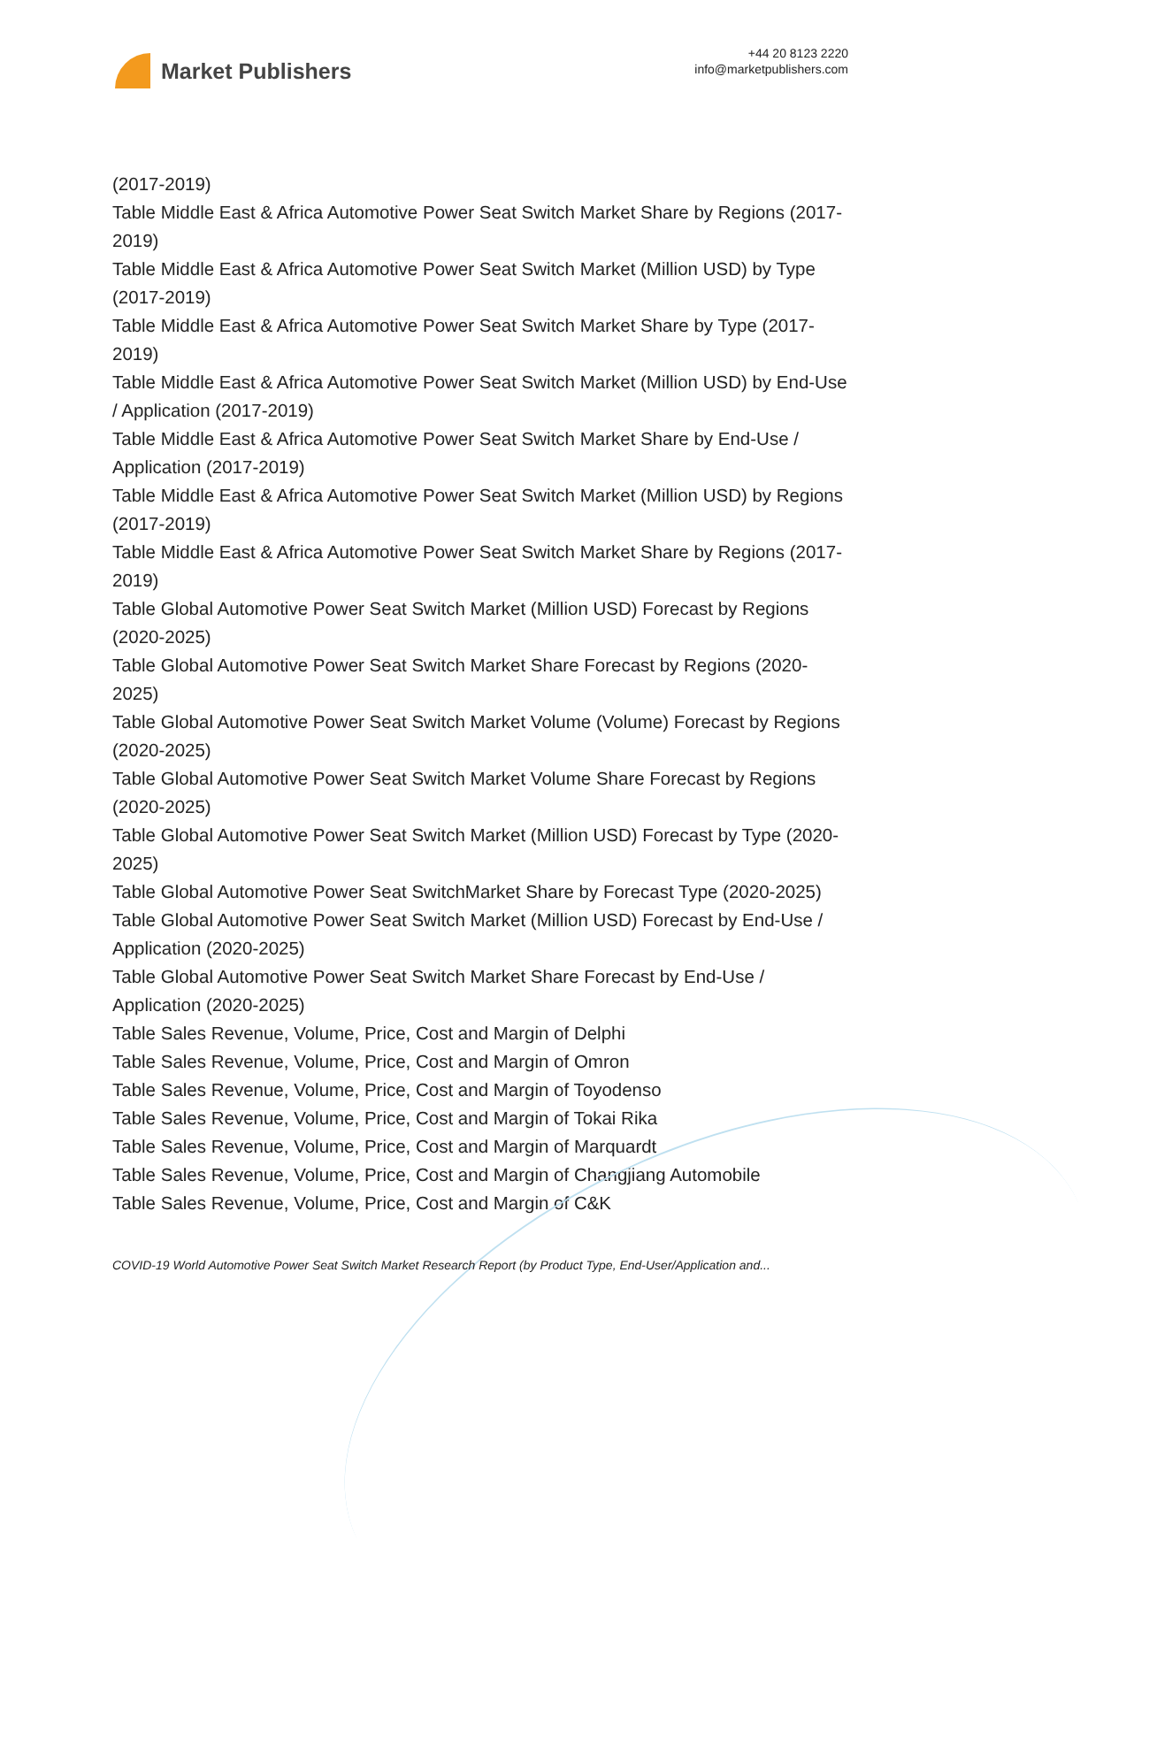Market Publishers
+44 20 8123 2220
info@marketpublishers.com
(2017-2019)
Table Middle East & Africa Automotive Power Seat Switch Market Share by Regions (2017-2019)
Table Middle East & Africa Automotive Power Seat Switch Market (Million USD) by Type (2017-2019)
Table Middle East & Africa Automotive Power Seat Switch Market Share by Type (2017-2019)
Table Middle East & Africa Automotive Power Seat Switch Market (Million USD) by End-Use / Application (2017-2019)
Table Middle East & Africa Automotive Power Seat Switch Market Share by End-Use / Application (2017-2019)
Table Middle East & Africa Automotive Power Seat Switch Market (Million USD) by Regions (2017-2019)
Table Middle East & Africa Automotive Power Seat Switch Market Share by Regions (2017-2019)
Table Global Automotive Power Seat Switch Market (Million USD) Forecast by Regions (2020-2025)
Table Global Automotive Power Seat Switch Market Share Forecast by Regions (2020-2025)
Table Global Automotive Power Seat Switch Market Volume (Volume) Forecast by Regions (2020-2025)
Table Global Automotive Power Seat Switch Market Volume Share Forecast by Regions (2020-2025)
Table Global Automotive Power Seat Switch Market (Million USD) Forecast by Type (2020-2025)
Table Global Automotive Power Seat SwitchMarket Share by Forecast Type (2020-2025)
Table Global Automotive Power Seat Switch Market (Million USD) Forecast by End-Use / Application (2020-2025)
Table Global Automotive Power Seat Switch Market Share Forecast by End-Use / Application (2020-2025)
Table Sales Revenue, Volume, Price, Cost and Margin of Delphi
Table Sales Revenue, Volume, Price, Cost and Margin of Omron
Table Sales Revenue, Volume, Price, Cost and Margin of Toyodenso
Table Sales Revenue, Volume, Price, Cost and Margin of Tokai Rika
Table Sales Revenue, Volume, Price, Cost and Margin of Marquardt
Table Sales Revenue, Volume, Price, Cost and Margin of Changjiang Automobile
Table Sales Revenue, Volume, Price, Cost and Margin of C&K
COVID-19 World Automotive Power Seat Switch Market Research Report (by Product Type, End-User/Application and...